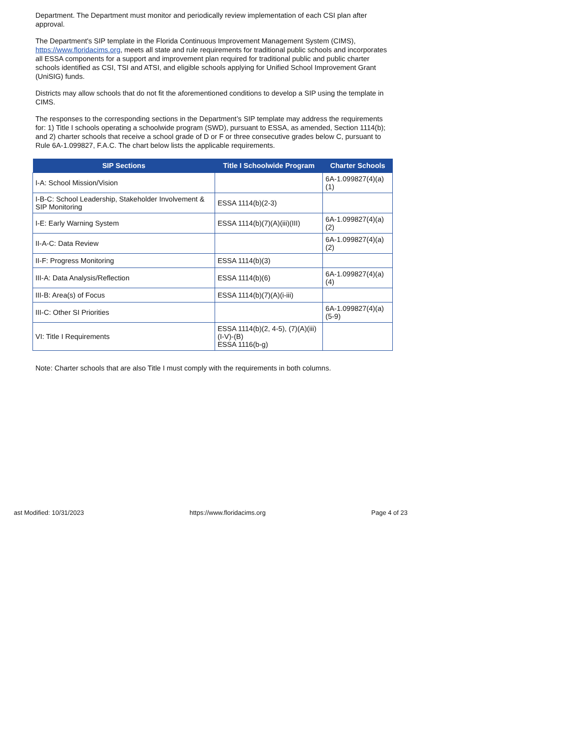Department. The Department must monitor and periodically review implementation of each CSI plan after approval.
The Department's SIP template in the Florida Continuous Improvement Management System (CIMS), https://www.floridacims.org, meets all state and rule requirements for traditional public schools and incorporates all ESSA components for a support and improvement plan required for traditional public and public charter schools identified as CSI, TSI and ATSI, and eligible schools applying for Unified School Improvement Grant (UniSIG) funds.
Districts may allow schools that do not fit the aforementioned conditions to develop a SIP using the template in CIMS.
The responses to the corresponding sections in the Department’s SIP template may address the requirements for: 1) Title I schools operating a schoolwide program (SWD), pursuant to ESSA, as amended, Section 1114(b); and 2) charter schools that receive a school grade of D or F or three consecutive grades below C, pursuant to Rule 6A-1.099827, F.A.C. The chart below lists the applicable requirements.
| SIP Sections | Title I Schoolwide Program | Charter Schools |
| --- | --- | --- |
| I-A: School Mission/Vision | | 6A-1.099827(4)(a)(1) |
| I-B-C: School Leadership, Stakeholder Involvement & SIP Monitoring | ESSA 1114(b)(2-3) | |
| I-E: Early Warning System | ESSA 1114(b)(7)(A)(iii)(III) | 6A-1.099827(4)(a)(2) |
| II-A-C: Data Review | | 6A-1.099827(4)(a)(2) |
| II-F: Progress Monitoring | ESSA 1114(b)(3) | |
| III-A: Data Analysis/Reflection | ESSA 1114(b)(6) | 6A-1.099827(4)(a)(4) |
| III-B: Area(s) of Focus | ESSA 1114(b)(7)(A)(i-iii) | |
| III-C: Other SI Priorities | | 6A-1.099827(4)(a)(5-9) |
| VI: Title I Requirements | ESSA 1114(b)(2, 4-5), (7)(A)(iii)(I-V)-(B) ESSA 1116(b-g) | |
Note: Charter schools that are also Title I must comply with the requirements in both columns.
ast Modified: 10/31/2023 https://www.floridacims.org Page 4 of 23